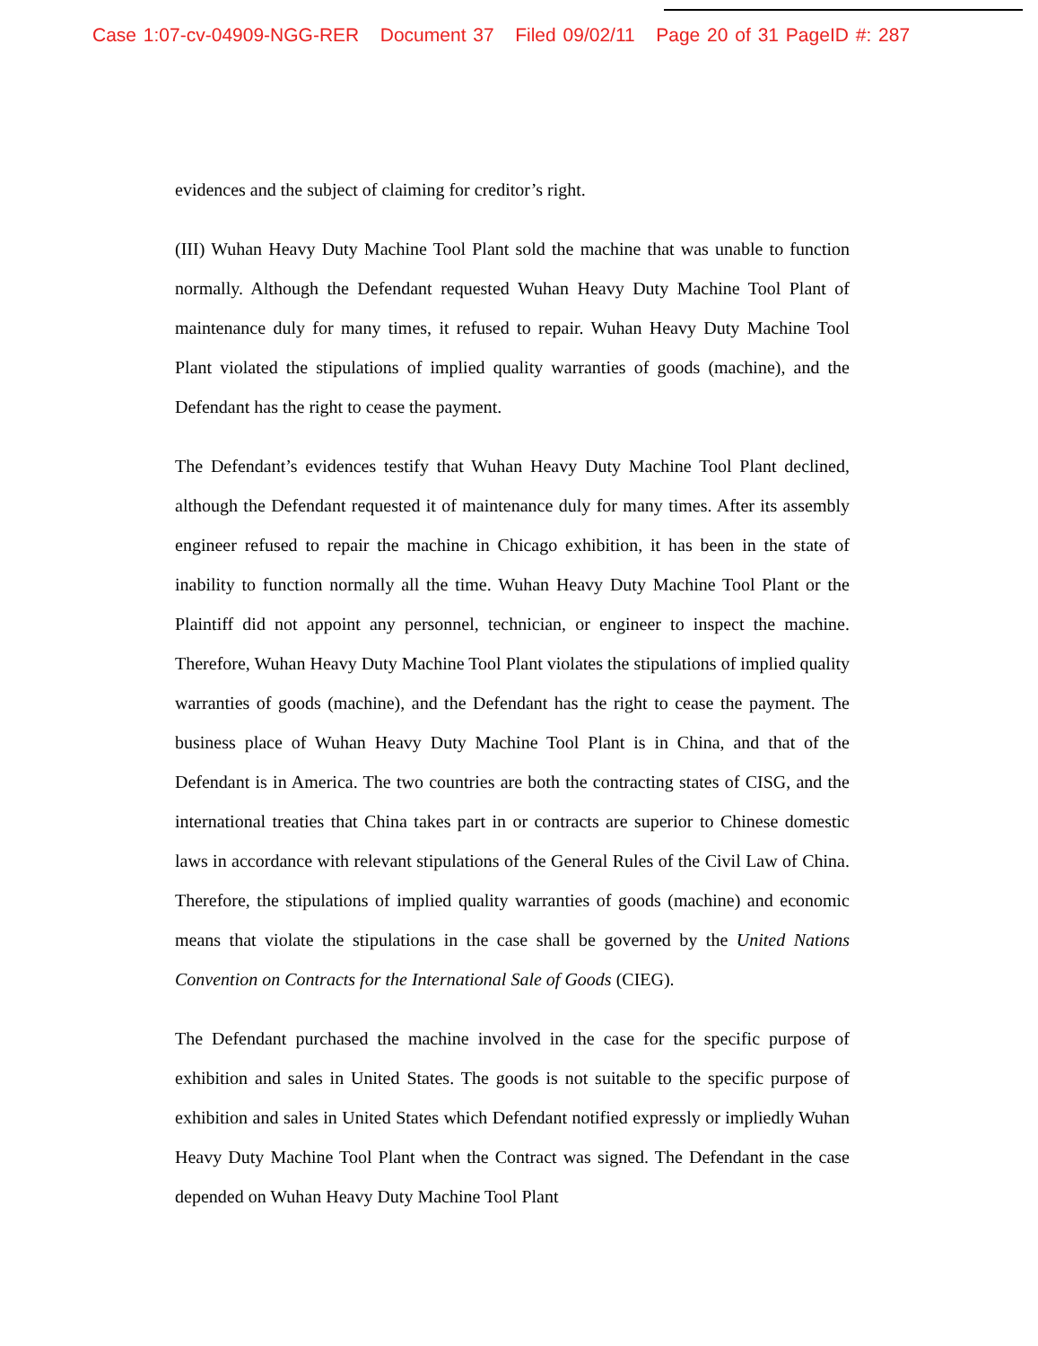Case 1:07-cv-04909-NGG-RER Document 37 Filed 09/02/11 Page 20 of 31 PageID #: 287
evidences and the subject of claiming for creditor’s right.
(III) Wuhan Heavy Duty Machine Tool Plant sold the machine that was unable to function normally. Although the Defendant requested Wuhan Heavy Duty Machine Tool Plant of maintenance duly for many times, it refused to repair. Wuhan Heavy Duty Machine Tool Plant violated the stipulations of implied quality warranties of goods (machine), and the Defendant has the right to cease the payment.
The Defendant’s evidences testify that Wuhan Heavy Duty Machine Tool Plant declined, although the Defendant requested it of maintenance duly for many times. After its assembly engineer refused to repair the machine in Chicago exhibition, it has been in the state of inability to function normally all the time. Wuhan Heavy Duty Machine Tool Plant or the Plaintiff did not appoint any personnel, technician, or engineer to inspect the machine. Therefore, Wuhan Heavy Duty Machine Tool Plant violates the stipulations of implied quality warranties of goods (machine), and the Defendant has the right to cease the payment. The business place of Wuhan Heavy Duty Machine Tool Plant is in China, and that of the Defendant is in America. The two countries are both the contracting states of CISG, and the international treaties that China takes part in or contracts are superior to Chinese domestic laws in accordance with relevant stipulations of the General Rules of the Civil Law of China. Therefore, the stipulations of implied quality warranties of goods (machine) and economic means that violate the stipulations in the case shall be governed by the United Nations Convention on Contracts for the International Sale of Goods (CIEG).
The Defendant purchased the machine involved in the case for the specific purpose of exhibition and sales in United States. The goods is not suitable to the specific purpose of exhibition and sales in United States which Defendant notified expressly or impliedly Wuhan Heavy Duty Machine Tool Plant when the Contract was signed. The Defendant in the case depended on Wuhan Heavy Duty Machine Tool Plant